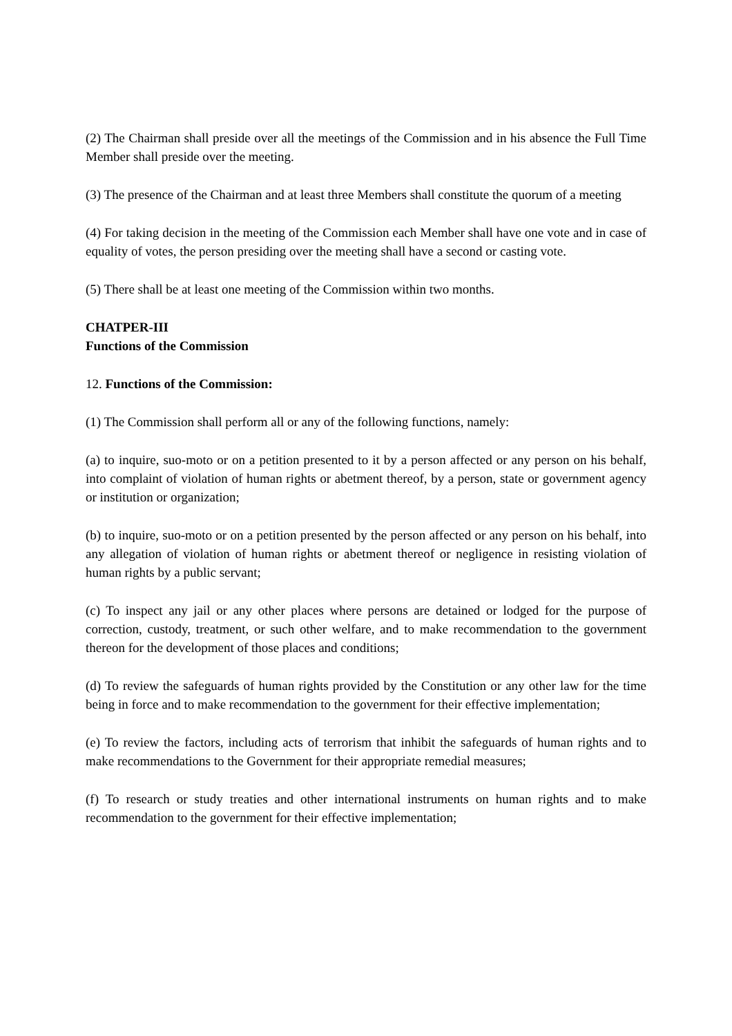(2) The Chairman shall preside over all the meetings of the Commission and in his absence the Full Time Member shall preside over the meeting.
(3) The presence of the Chairman and at least three Members shall constitute the quorum of a meeting
(4) For taking decision in the meeting of the Commission each Member shall have one vote and in case of equality of votes, the person presiding over the meeting shall have a second or casting vote.
(5) There shall be at least one meeting of the Commission within two months.
CHATPER-III
Functions of the Commission
12. Functions of the Commission:
(1) The Commission shall perform all or any of the following functions, namely:
(a) to inquire, suo-moto or on a petition presented to it by a person affected or any person on his behalf, into complaint of violation of human rights or abetment thereof, by a person, state or government agency or institution or organization;
(b) to inquire, suo-moto or on a petition presented by the person affected or any person on his behalf, into any allegation of violation of human rights or abetment thereof or negligence in resisting violation of human rights by a public servant;
(c) To inspect any jail or any other places where persons are detained or lodged for the purpose of correction, custody, treatment, or such other welfare, and to make recommendation to the government thereon for the development of those places and conditions;
(d) To review the safeguards of human rights provided by the Constitution or any other law for the time being in force and to make recommendation to the government for their effective implementation;
(e) To review the factors, including acts of terrorism that inhibit the safeguards of human rights and to make recommendations to the Government for their appropriate remedial measures;
(f) To research or study treaties and other international instruments on human rights and to make recommendation to the government for their effective implementation;